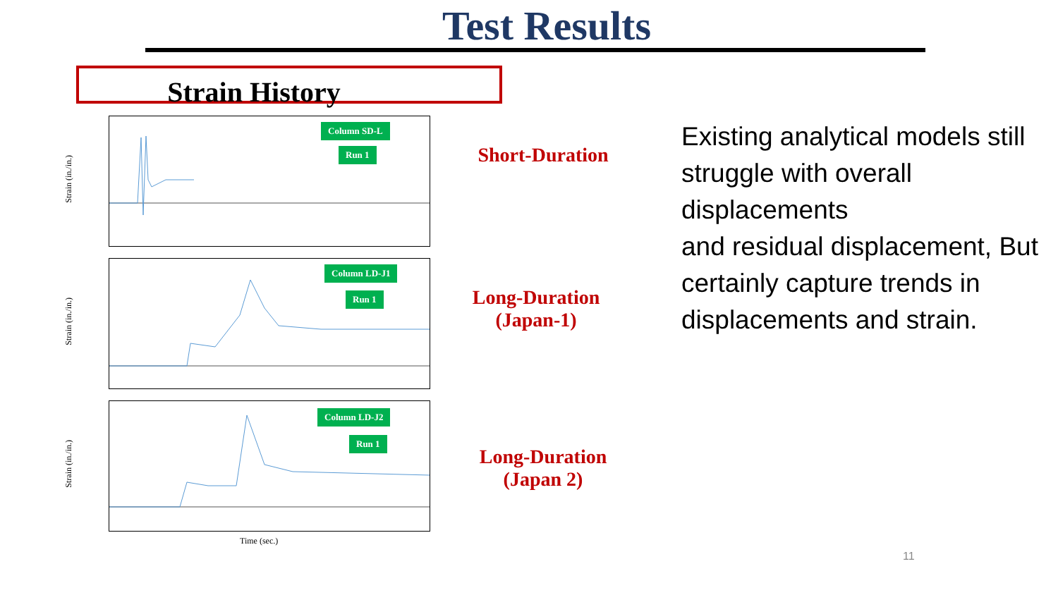Test Results
Strain History
Strain (in./in.)
Column SD-L
Run 1
Strain (in./in.)
Column LD-J1
Run 1
Strain (in./in.)
Column LD-J2
Run 1
Time (sec.)
Short-Duration
Long-Duration
(Japan-1)
Long-Duration
(Japan 2)
Existing analytical models still struggle with overall displacements
and residual displacement, But certainly capture trends in displacements and strain.
11